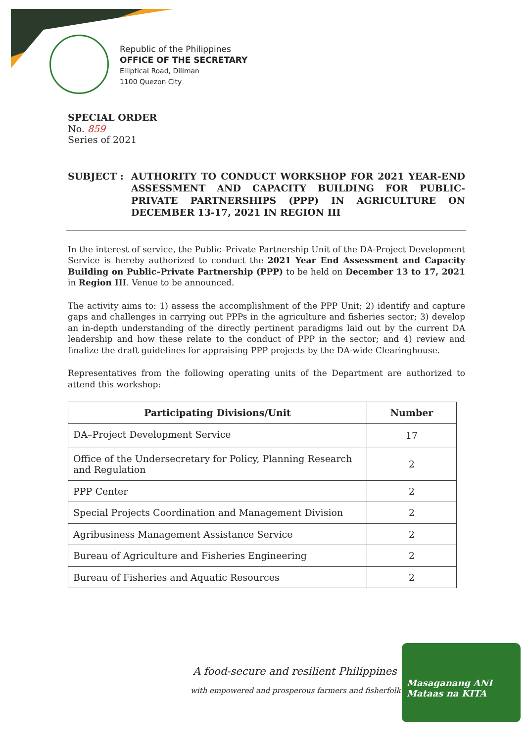Republic of the Philippines
OFFICE OF THE SECRETARY
Elliptical Road, Diliman
1100 Quezon City
SPECIAL ORDER
No. 859
Series of 2021
SUBJECT : AUTHORITY TO CONDUCT WORKSHOP FOR 2021 YEAR-END ASSESSMENT AND CAPACITY BUILDING FOR PUBLIC-PRIVATE PARTNERSHIPS (PPP) IN AGRICULTURE ON DECEMBER 13-17, 2021 IN REGION III
In the interest of service, the Public–Private Partnership Unit of the DA-Project Development Service is hereby authorized to conduct the 2021 Year End Assessment and Capacity Building on Public–Private Partnership (PPP) to be held on December 13 to 17, 2021 in Region III. Venue to be announced.
The activity aims to: 1) assess the accomplishment of the PPP Unit; 2) identify and capture gaps and challenges in carrying out PPPs in the agriculture and fisheries sector; 3) develop an in-depth understanding of the directly pertinent paradigms laid out by the current DA leadership and how these relate to the conduct of PPP in the sector; and 4) review and finalize the draft guidelines for appraising PPP projects by the DA-wide Clearinghouse.
Representatives from the following operating units of the Department are authorized to attend this workshop:
| Participating Divisions/Unit | Number |
| --- | --- |
| DA–Project Development Service | 17 |
| Office of the Undersecretary for Policy, Planning Research and Regulation | 2 |
| PPP Center | 2 |
| Special Projects Coordination and Management Division | 2 |
| Agribusiness Management Assistance Service | 2 |
| Bureau of Agriculture and Fisheries Engineering | 2 |
| Bureau of Fisheries and Aquatic Resources | 2 |
A food-secure and resilient Philippines
with empowered and prosperous farmers and fisherfolk
Masaganang ANI
Mataas na KITA